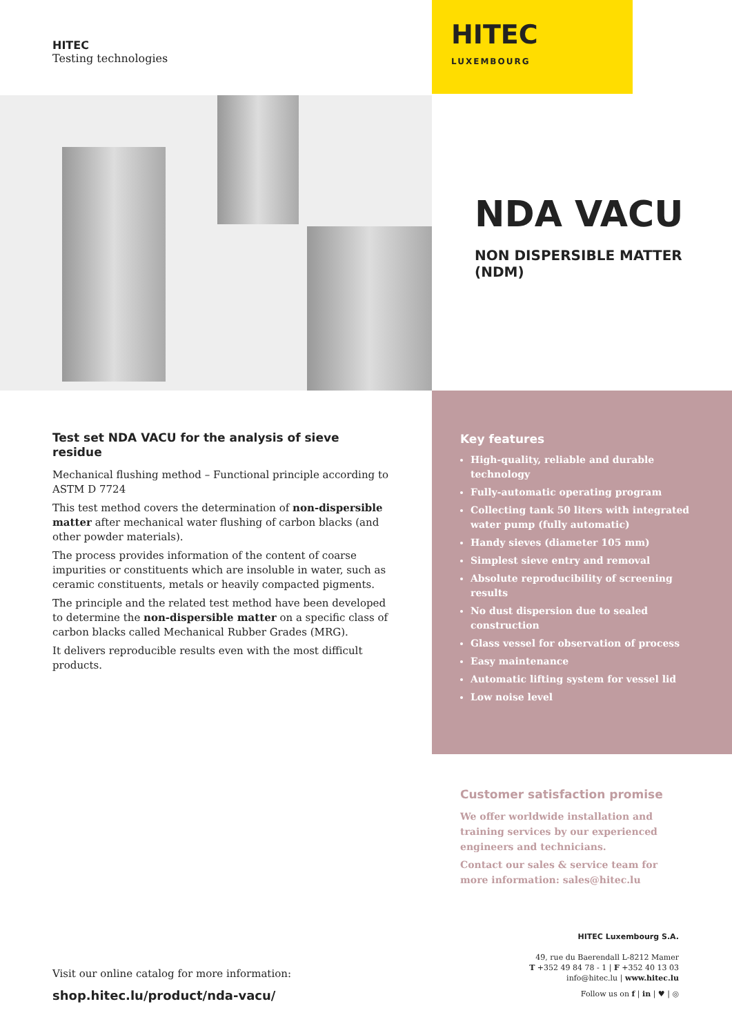HITEC
Testing technologies
HITEC
LUXEMBOURG
NDA VACU
NON DISPERSIBLE MATTER
(NDM)
Test set NDA VACU for the analysis of sieve residue
Mechanical flushing method – Functional principle according to ASTM D 7724
This test method covers the determination of non-dispersible matter after mechanical water flushing of carbon blacks (and other powder materials).
The process provides information of the content of coarse impurities or constituents which are insoluble in water, such as ceramic constituents, metals or heavily compacted pigments.
The principle and the related test method have been developed to determine the non-dispersible matter on a specific class of carbon blacks called Mechanical Rubber Grades (MRG).
It delivers reproducible results even with the most difficult products.
Key features
High-quality, reliable and durable technology
Fully-automatic operating program
Collecting tank 50 liters with integrated water pump (fully automatic)
Handy sieves (diameter 105 mm)
Simplest sieve entry and removal
Absolute reproducibility of screening results
No dust dispersion due to sealed construction
Glass vessel for observation of process
Easy maintenance
Automatic lifting system for vessel lid
Low noise level
Customer satisfaction promise
We offer worldwide installation and training services by our experienced engineers and technicians.
Contact our sales & service team for more information: sales@hitec.lu
Visit our online catalog for more information:
shop.hitec.lu/product/nda-vacu/
HITEC Luxembourg S.A.
49, rue du Baerendall L-8212 Mamer
T +352 49 84 78 - 1 | F +352 40 13 03
info@hitec.lu | www.hitec.lu
Follow us on f | in | ♥ | ◎